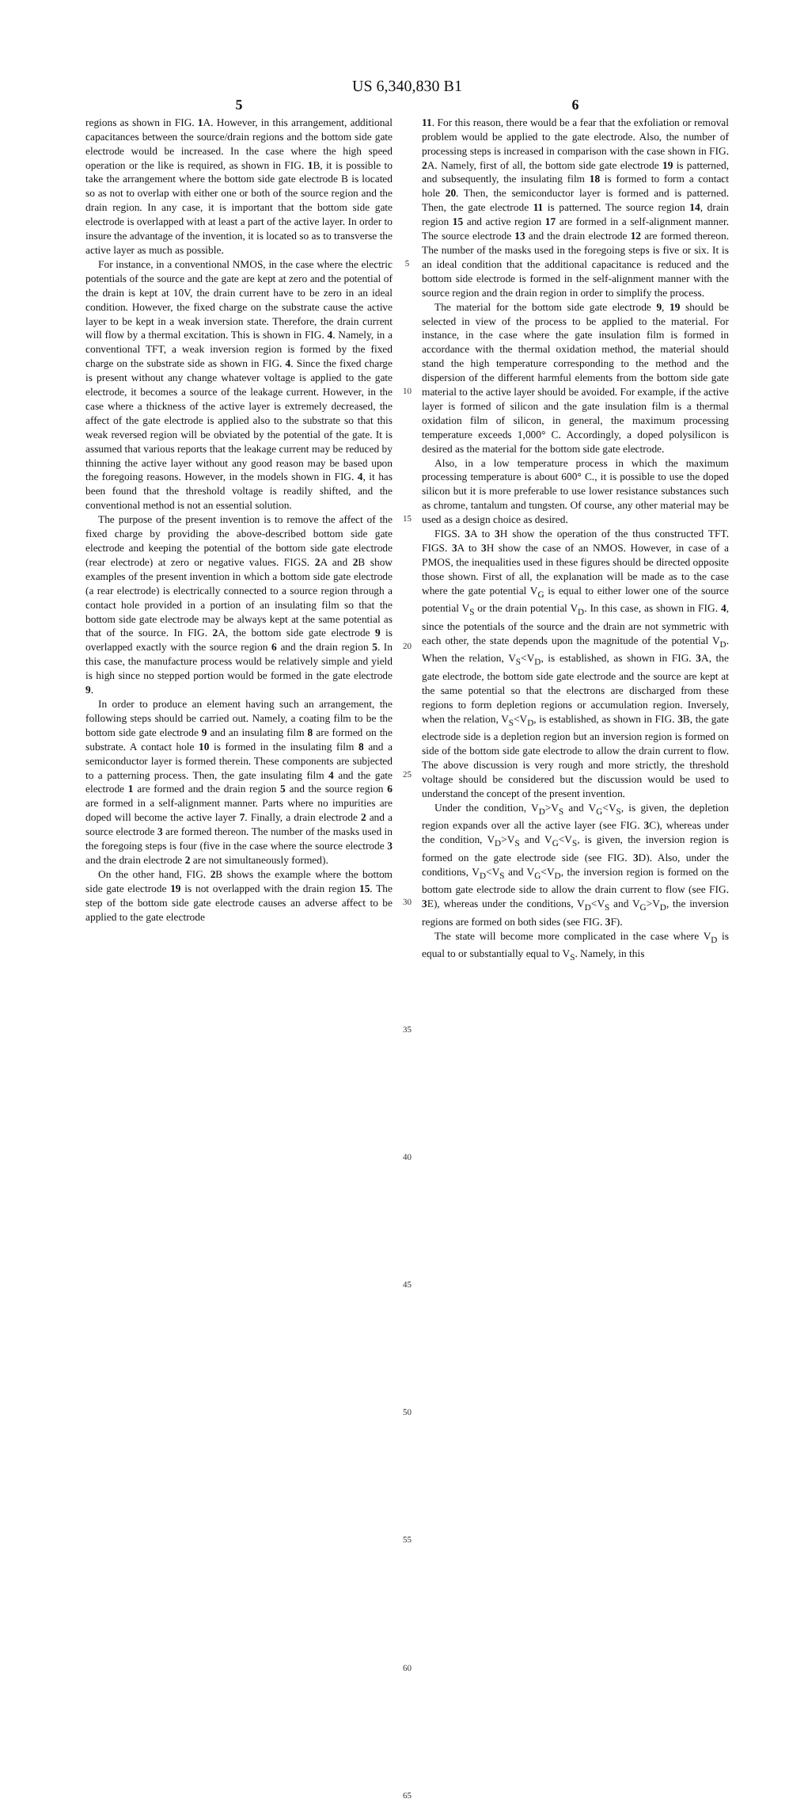US 6,340,830 B1
5
regions as shown in FIG. 1 A. However, in this arrangement, additional capacitances between the source/drain regions and the bottom side gate electrode would be increased. In the case where the high speed operation or the like is required, as shown in FIG. 1 B, it is possible to take the arrangement where the bottom side gate electrode B is located so as not to overlap with either one or both of the source region and the drain region. In any case, it is important that the bottom side gate electrode is overlapped with at least a part of the active layer. In order to insure the advantage of the invention, it is located so as to transverse the active layer as much as possible.
For instance, in a conventional NMOS, in the case where the electric potentials of the source and the gate are kept at zero and the potential of the drain is kept at 10V, the drain current have to be zero in an ideal condition. However, the fixed charge on the substrate cause the active layer to be kept in a weak inversion state. Therefore, the drain current will flow by a thermal excitation. This is shown in FIG. 4. Namely, in a conventional TFT, a weak inversion region is formed by the fixed charge on the substrate side as shown in FIG. 4. Since the fixed charge is present without any change whatever voltage is applied to the gate electrode, it becomes a source of the leakage current. However, in the case where a thickness of the active layer is extremely decreased, the affect of the gate electrode is applied also to the substrate so that this weak reversed region will be obviated by the potential of the gate. It is assumed that various reports that the leakage current may be reduced by thinning the active layer without any good reason may be based upon the foregoing reasons. However, in the models shown in FIG. 4, it has been found that the threshold voltage is readily shifted, and the conventional method is not an essential solution.
The purpose of the present invention is to remove the affect of the fixed charge by providing the above-described bottom side gate electrode and keeping the potential of the bottom side gate electrode (rear electrode) at zero or negative values. FIGS. 2 A and 2 B show examples of the present invention in which a bottom side gate electrode (a rear electrode) is electrically connected to a source region through a contact hole provided in a portion of an insulating film so that the bottom side gate electrode may be always kept at the same potential as that of the source. In FIG. 2 A, the bottom side gate electrode 9 is overlapped exactly with the source region 6 and the drain region 5. In this case, the manufacture process would be relatively simple and yield is high since no stepped portion would be formed in the gate electrode 9.
In order to produce an element having such an arrangement, the following steps should be carried out. Namely, a coating film to be the bottom side gate electrode 9 and an insulating film 8 are formed on the substrate. A contact hole 10 is formed in the insulating film 8 and a semiconductor layer is formed therein. These components are subjected to a patterning process. Then, the gate insulating film 4 and the gate electrode 1 are formed and the drain region 5 and the source region 6 are formed in a self-alignment manner. Parts where no impurities are doped will become the active layer 7. Finally, a drain electrode 2 and a source electrode 3 are formed thereon. The number of the masks used in the foregoing steps is four (five in the case where the source electrode 3 and the drain electrode 2 are not simultaneously formed).
On the other hand, FIG. 2 B shows the example where the bottom side gate electrode 19 is not overlapped with the drain region 15. The step of the bottom side gate electrode causes an adverse affect to be applied to the gate electrode
5
10
15
20
25
30
35
40
45
50
55
60
65
6
11. For this reason, there would be a fear that the exfoliation or removal problem would be applied to the gate electrode. Also, the number of processing steps is increased in comparison with the case shown in FIG. 2 A. Namely, first of all, the bottom side gate electrode 19 is patterned, and subsequently, the insulating film 18 is formed to form a contact hole 20. Then, the semiconductor layer is formed and is patterned. Then, the gate electrode 11 is patterned. The source region 14, drain region 15 and active region 17 are formed in a self-alignment manner. The source electrode 13 and the drain electrode 12 are formed thereon. The number of the masks used in the foregoing steps is five or six. It is an ideal condition that the additional capacitance is reduced and the bottom side electrode is formed in the self-alignment manner with the source region and the drain region in order to simplify the process.
The material for the bottom side gate electrode 9, 19 should be selected in view of the process to be applied to the material. For instance, in the case where the gate insulation film is formed in accordance with the thermal oxidation method, the material should stand the high temperature corresponding to the method and the dispersion of the different harmful elements from the bottom side gate material to the active layer should be avoided. For example, if the active layer is formed of silicon and the gate insulation film is a thermal oxidation film of silicon, in general, the maximum processing temperature exceeds 1,000° C. Accordingly, a doped polysilicon is desired as the material for the bottom side gate electrode.
Also, in a low temperature process in which the maximum processing temperature is about 600° C., it is possible to use the doped silicon but it is more preferable to use lower resistance substances such as chrome, tantalum and tungsten. Of course, any other material may be used as a design choice as desired.
FIGS. 3 A to 3 H show the operation of the thus constructed TFT. FIGS. 3 A to 3 H show the case of an NMOS. However, in case of a PMOS, the inequalities used in these figures should be directed opposite those shown. First of all, the explanation will be made as to the case where the gate potential V<sub>G</sub> is equal to either lower one of the source potential V<sub>S</sub> or the drain potential V<sub>D</sub>. In this case, as shown in FIG. 4, since the potentials of the source and the drain are not symmetric with each other, the state depends upon the magnitude of the potential V<sub>D</sub>. When the relation, V<sub>S</sub><V<sub>D</sub>, is established, as shown in FIG. 3 A, the gate electrode, the bottom side gate electrode and the source are kept at the same potential so that the electrons are discharged from these regions to form depletion regions or accumulation region. Inversely, when the relation, V<sub>S</sub><V<sub>D</sub>, is established, as shown in FIG. 3 B, the gate electrode side is a depletion region but an inversion region is formed on side of the bottom side gate electrode to allow the drain current to flow. The above discussion is very rough and more strictly, the threshold voltage should be considered but the discussion would be used to understand the concept of the present invention.
Under the condition, V<sub>D</sub>>V<sub>S</sub> and V<sub>G</sub><V<sub>S</sub>, is given, the depletion region expands over all the active layer (see FIG. 3 C), whereas under the condition, V<sub>D</sub>>V<sub>S</sub> and V<sub>G</sub><V<sub>S</sub>, is given, the inversion region is formed on the gate electrode side (see FIG. 3 D). Also, under the conditions, V<sub>D</sub><V<sub>S</sub> and V<sub>G</sub><V<sub>D</sub>, the inversion region is formed on the bottom gate electrode side to allow the drain current to flow (see FIG. 3 E), whereas under the conditions, V<sub>D</sub><V<sub>S</sub> and V<sub>G</sub>>V<sub>D</sub>, the inversion regions are formed on both sides (see FIG. 3 F).
The state will become more complicated in the case where V<sub>D</sub> is equal to or substantially equal to V<sub>S</sub>. Namely, in this